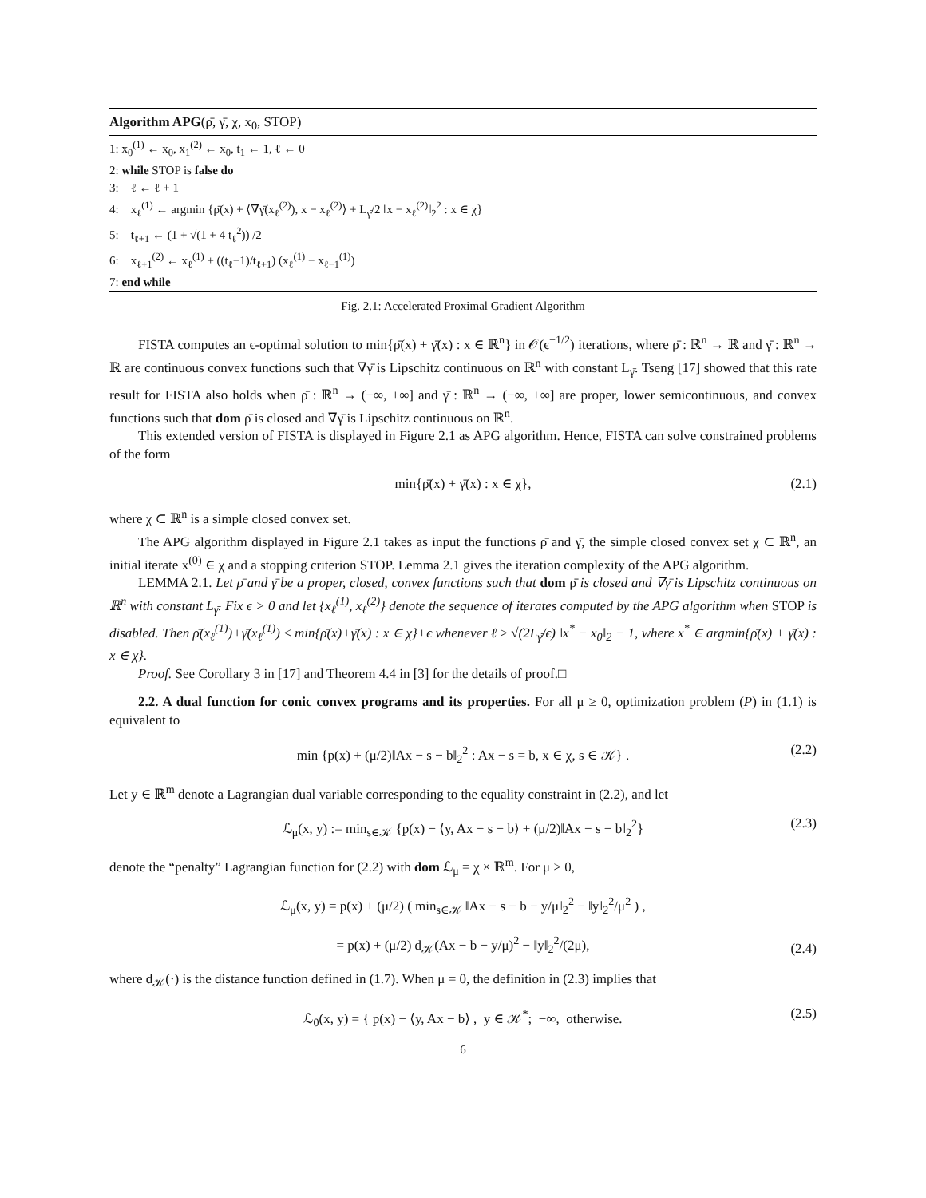Algorithm APG(ρ̄, γ̄, χ, x<sub>0</sub>, STOP)
1: x<sub>0</sub><sup>(1)</sup> ← x<sub>0</sub>, x<sub>1</sub><sup>(2)</sup> ← x<sub>0</sub>, t<sub>1</sub> ← 1, ℓ ← 0
2: while STOP is false do
3: ℓ ← ℓ + 1
4: x<sub>ℓ</sub><sup>(1)</sup> ← argmin {ρ̄(x) + ⟨∇γ̄(x<sub>ℓ</sub><sup>(2)</sup>), x − x<sub>ℓ</sub><sup>(2)</sup>⟩ + L<sub>γ̄</sub>/2 ‖x − x<sub>ℓ</sub><sup>(2)</sup>‖<sub>2</sub><sup>2</sup> : x ∈ χ}
5: t<sub>ℓ+1</sub> ← (1 + √(1 + 4 t<sub>ℓ</sub><sup>2</sup>)) /2
6: x<sub>ℓ+1</sub><sup>(2)</sup> ← x<sub>ℓ</sub><sup>(1)</sup> + ((t<sub>ℓ</sub>−1)/t<sub>ℓ+1</sub>) (x<sub>ℓ</sub><sup>(1)</sup> − x<sub>ℓ−1</sub><sup>(1)</sup>)
7: end while
Fig. 2.1: Accelerated Proximal Gradient Algorithm
FISTA computes an ϵ-optimal solution to min{ρ̄(x) + γ̄(x) : x ∈ ℝ<sup>n</sup>} in 𝒪(ϵ<sup>−1/2</sup>) iterations, where ρ̄ : ℝ<sup>n</sup> → ℝ and γ̄ : ℝ<sup>n</sup> → ℝ are continuous convex functions such that ∇γ̄ is Lipschitz continuous on ℝ<sup>n</sup> with constant L<sub>γ̄</sub>. Tseng [17] showed that this rate result for FISTA also holds when ρ̄ : ℝ<sup>n</sup> → (−∞, +∞] and γ̄ : ℝ<sup>n</sup> → (−∞, +∞] are proper, lower semicontinuous, and convex functions such that dom ρ̄ is closed and ∇γ̄ is Lipschitz continuous on ℝ<sup>n</sup>.
This extended version of FISTA is displayed in Figure 2.1 as APG algorithm. Hence, FISTA can solve constrained problems of the form
min{ρ̄(x) + γ̄(x) : x ∈ χ}, (2.1)
where χ ⊂ ℝ<sup>n</sup> is a simple closed convex set.
The APG algorithm displayed in Figure 2.1 takes as input the functions ρ̄ and γ̄, the simple closed convex set χ ⊂ ℝ<sup>n</sup>, an initial iterate x<sup>(0)</sup> ∈ χ and a stopping criterion STOP. Lemma 2.1 gives the iteration complexity of the APG algorithm.
LEMMA 2.1. Let ρ̄ and γ̄ be a proper, closed, convex functions such that dom ρ̄ is closed and ∇γ̄ is Lipschitz continuous on ℝ<sup>n</sup> with constant L<sub>γ̄</sub>. Fix ϵ > 0 and let {x<sub>ℓ</sub><sup>(1)</sup>, x<sub>ℓ</sub><sup>(2)</sup>} denote the sequence of iterates computed by the APG algorithm when STOP is disabled. Then ρ̄(x<sub>ℓ</sub><sup>(1)</sup>)+γ̄(x<sub>ℓ</sub><sup>(1)</sup>) ≤ min{ρ̄(x)+γ̄(x) : x ∈ χ}+ϵ whenever ℓ ≥ √(2L<sub>γ̄</sub>/ϵ) ‖x<sup>*</sup> − x<sub>0</sub>‖<sub>2</sub> − 1, where x<sup>*</sup> ∈ argmin{ρ̄(x) + γ̄(x) : x ∈ χ}.
Proof. See Corollary 3 in [17] and Theorem 4.4 in [3] for the details of proof.□
2.2. A dual function for conic convex programs and its properties. For all μ ≥ 0, optimization problem (P) in (1.1) is equivalent to
min {p(x) + (μ/2)‖Ax − s − b‖<sub>2</sub><sup>2</sup> : Ax − s = b, x ∈ χ, s ∈ 𝒦} . (2.2)
Let y ∈ ℝ<sup>m</sup> denote a Lagrangian dual variable corresponding to the equality constraint in (2.2), and let
ℒ<sub>μ</sub>(x, y) := min<sub>s∈𝒦</sub> {p(x) − ⟨y, Ax − s − b⟩ + (μ/2)‖Ax − s − b‖<sub>2</sub><sup>2</sup>} (2.3)
denote the “penalty” Lagrangian function for (2.2) with dom ℒ<sub>μ</sub> = χ × ℝ<sup>m</sup>. For μ > 0,
ℒ<sub>μ</sub>(x, y) = p(x) + (μ/2) ( min<sub>s∈𝒦</sub> ‖Ax − s − b − y/μ‖<sub>2</sub><sup>2</sup> − ‖y‖<sub>2</sub><sup>2</sup>/μ<sup>2</sup> ) ,
= p(x) + (μ/2) d<sub>𝒦</sub>(Ax − b − y/μ)<sup>2</sup> − ‖y‖<sub>2</sub><sup>2</sup>/(2μ),
(2.4)
where d<sub>𝒦</sub>(·) is the distance function defined in (1.7). When μ = 0, the definition in (2.3) implies that
ℒ<sub>0</sub>(x, y) = { p(x) − ⟨y, Ax − b⟩ , y ∈ 𝒦<sup>*</sup>; −∞, otherwise. (2.5)
6